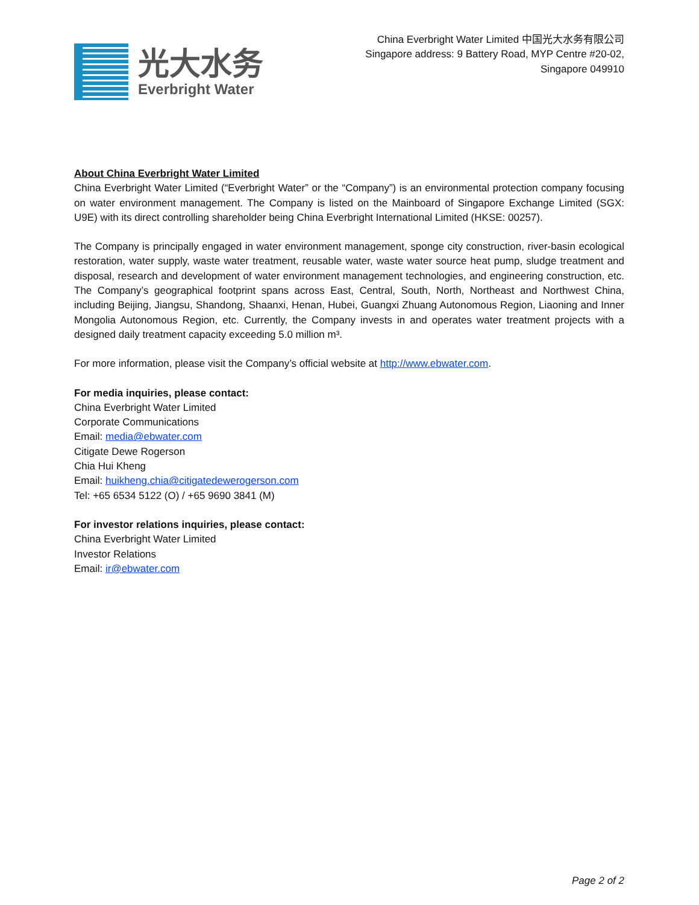光大水务
Everbright Water
China Everbright Water Limited 中国光大水务有限公司
Singapore address: 9 Battery Road, MYP Centre #20-02,
Singapore 049910
About China Everbright Water Limited
China Everbright Water Limited (“Everbright Water” or the “Company”) is an environmental protection company focusing on water environment management. The Company is listed on the Mainboard of Singapore Exchange Limited (SGX: U9E) with its direct controlling shareholder being China Everbright International Limited (HKSE: 00257).
The Company is principally engaged in water environment management, sponge city construction, river-basin ecological restoration, water supply, waste water treatment, reusable water, waste water source heat pump, sludge treatment and disposal, research and development of water environment management technologies, and engineering construction, etc. The Company’s geographical footprint spans across East, Central, South, North, Northeast and Northwest China, including Beijing, Jiangsu, Shandong, Shaanxi, Henan, Hubei, Guangxi Zhuang Autonomous Region, Liaoning and Inner Mongolia Autonomous Region, etc. Currently, the Company invests in and operates water treatment projects with a designed daily treatment capacity exceeding 5.0 million m³.
For more information, please visit the Company’s official website at http://www.ebwater.com.
For media inquiries, please contact:
China Everbright Water Limited
Corporate Communications
Email: media@ebwater.com
Citigate Dewe Rogerson
Chia Hui Kheng
Email: huikheng.chia@citigatedewerogerson.com
Tel: +65 6534 5122 (O) / +65 9690 3841 (M)
For investor relations inquiries, please contact:
China Everbright Water Limited
Investor Relations
Email: ir@ebwater.com
Page 2 of 2